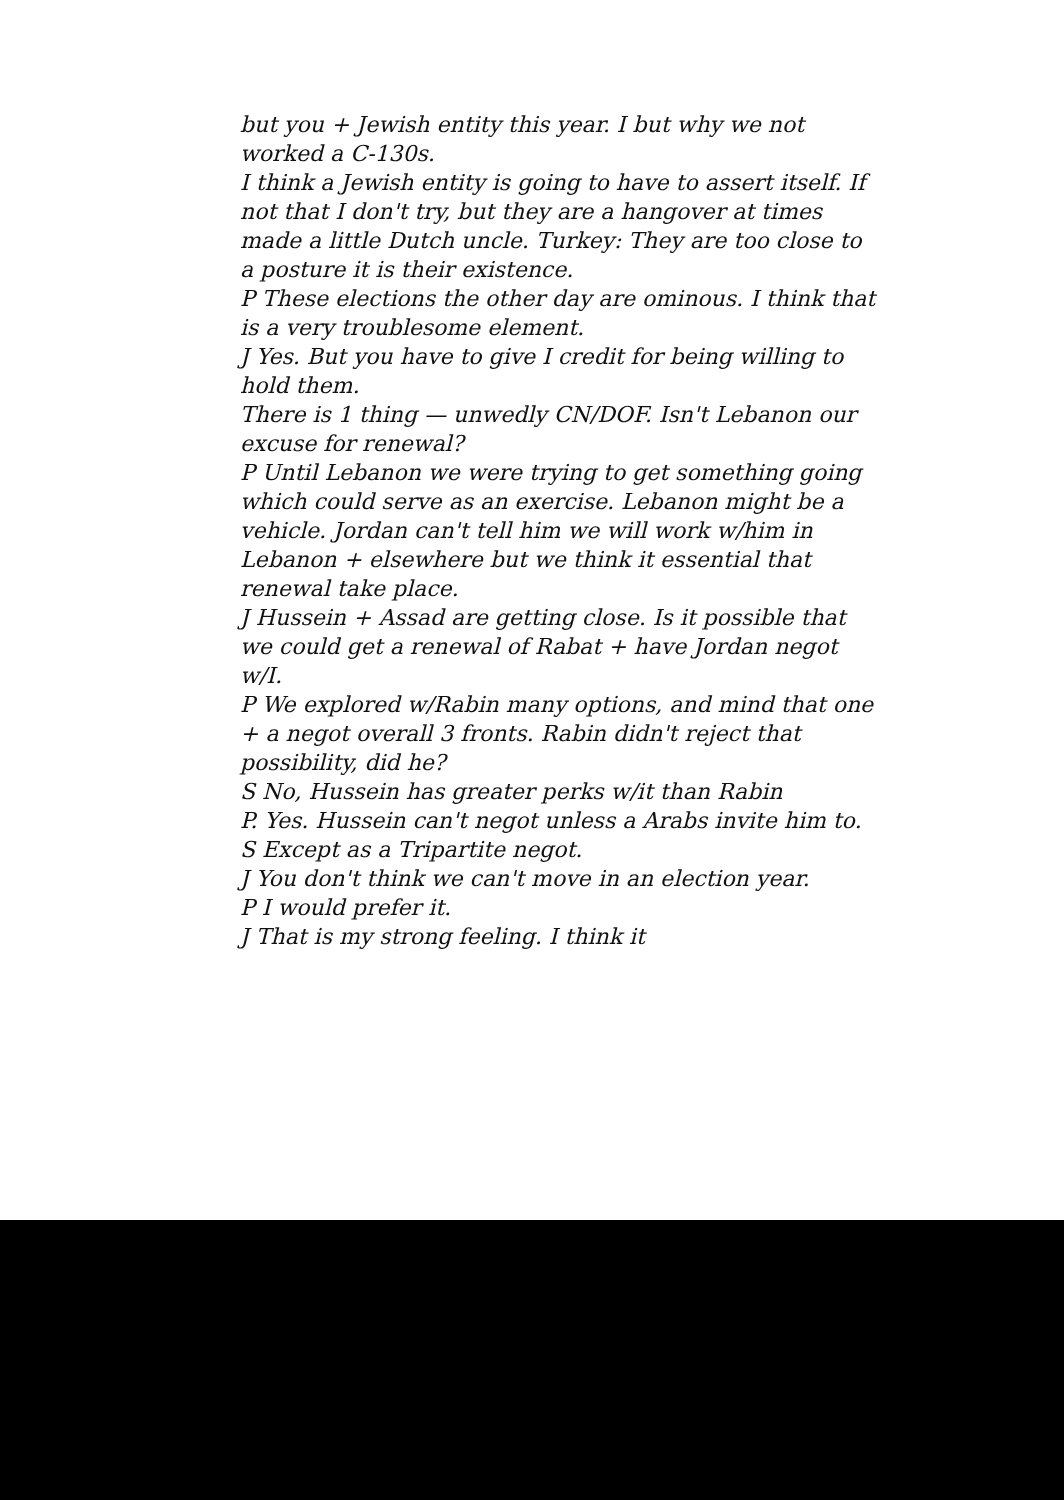but you + Jewish entity this year. I but why we not worked a C-130s.
I think a Jewish entity is going to have to assert itself. If not that I don't try, but they are a hangover at times made a little Dutch uncle. Turkey: They are too close to a posture it is their existence.
P These elections the other day are ominous. I think that is a very troublesome element.
J Yes. But you have to give I credit for being willing to hold them.
There is 1 thing — unwedly CN/DOF. Isn't Lebanon our excuse for renewal?
P Until Lebanon we were trying to get something going which could serve as an exercise. Lebanon might be a vehicle. Jordan can't tell him we will work w/him in Lebanon + elsewhere but we think it essential that renewal take place.
J Hussein + Assad are getting close. Is it possible that we could get a renewal of Rabat + have Jordan negot w/I.
P We explored w/Rabin many options, and mind that one + a negot overall 3 fronts. Rabin didn't reject that possibility, did he?
S No, Hussein has greater perks w/it than Rabin
P. Yes. Hussein can't negot unless a Arabs invite him to.
S Except as a Tripartite negot.
J You don't think we can't move in an election year.
P I would prefer it.
J That is my strong feeling. I think it